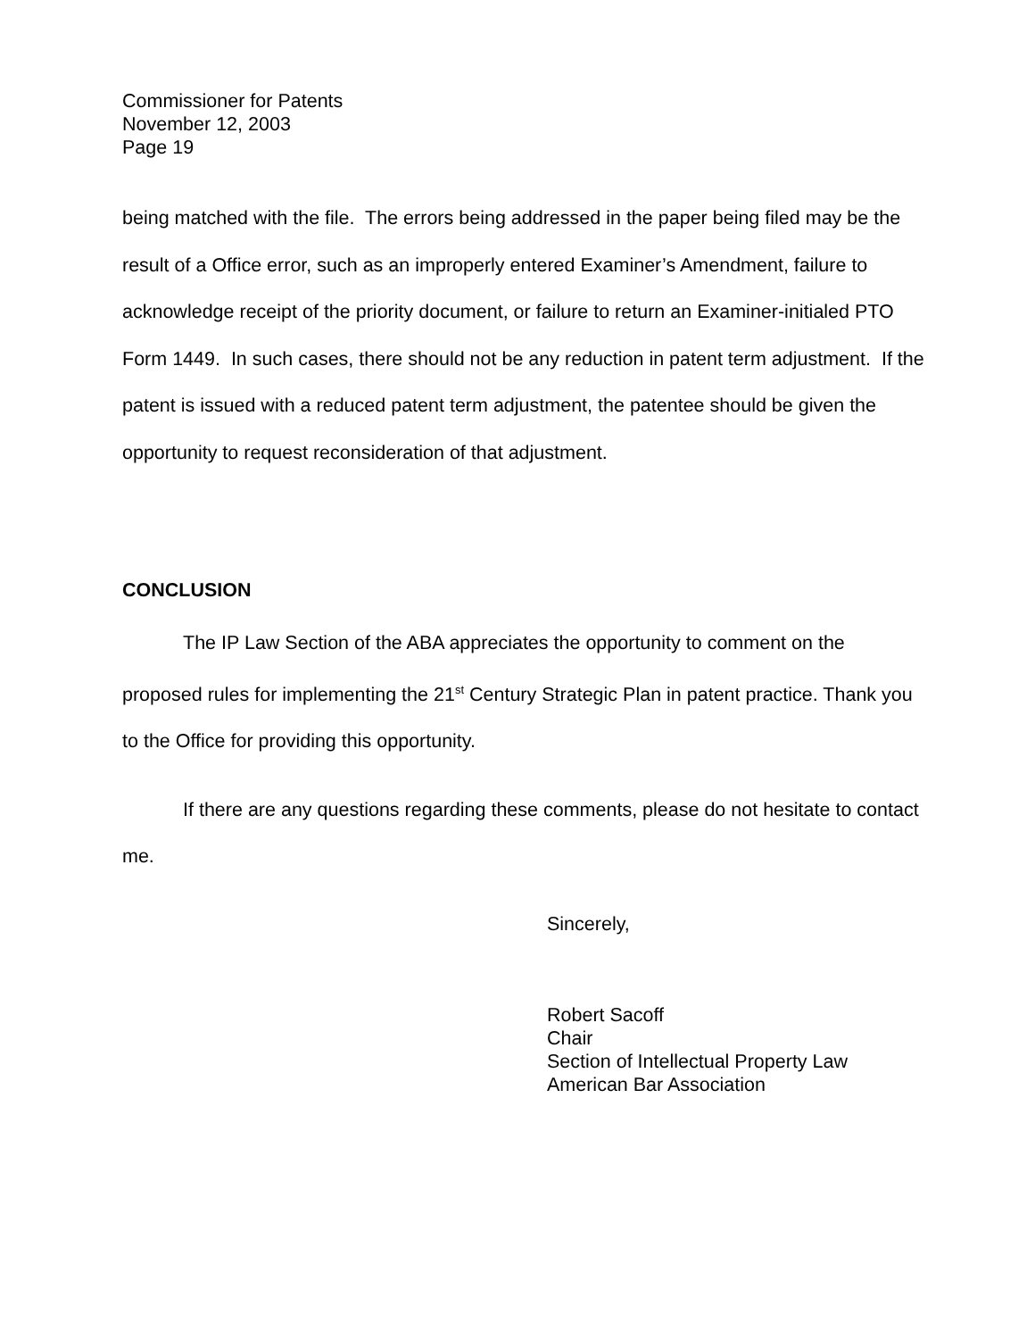Commissioner for Patents
November 12, 2003
Page 19
being matched with the file. The errors being addressed in the paper being filed may be the result of a Office error, such as an improperly entered Examiner’s Amendment, failure to acknowledge receipt of the priority document, or failure to return an Examiner-initialed PTO Form 1449. In such cases, there should not be any reduction in patent term adjustment. If the patent is issued with a reduced patent term adjustment, the patentee should be given the opportunity to request reconsideration of that adjustment.
CONCLUSION
The IP Law Section of the ABA appreciates the opportunity to comment on the proposed rules for implementing the 21<sup>st</sup> Century Strategic Plan in patent practice. Thank you to the Office for providing this opportunity.
If there are any questions regarding these comments, please do not hesitate to contact me.
Sincerely,
Robert Sacoff
Chair
Section of Intellectual Property Law
American Bar Association